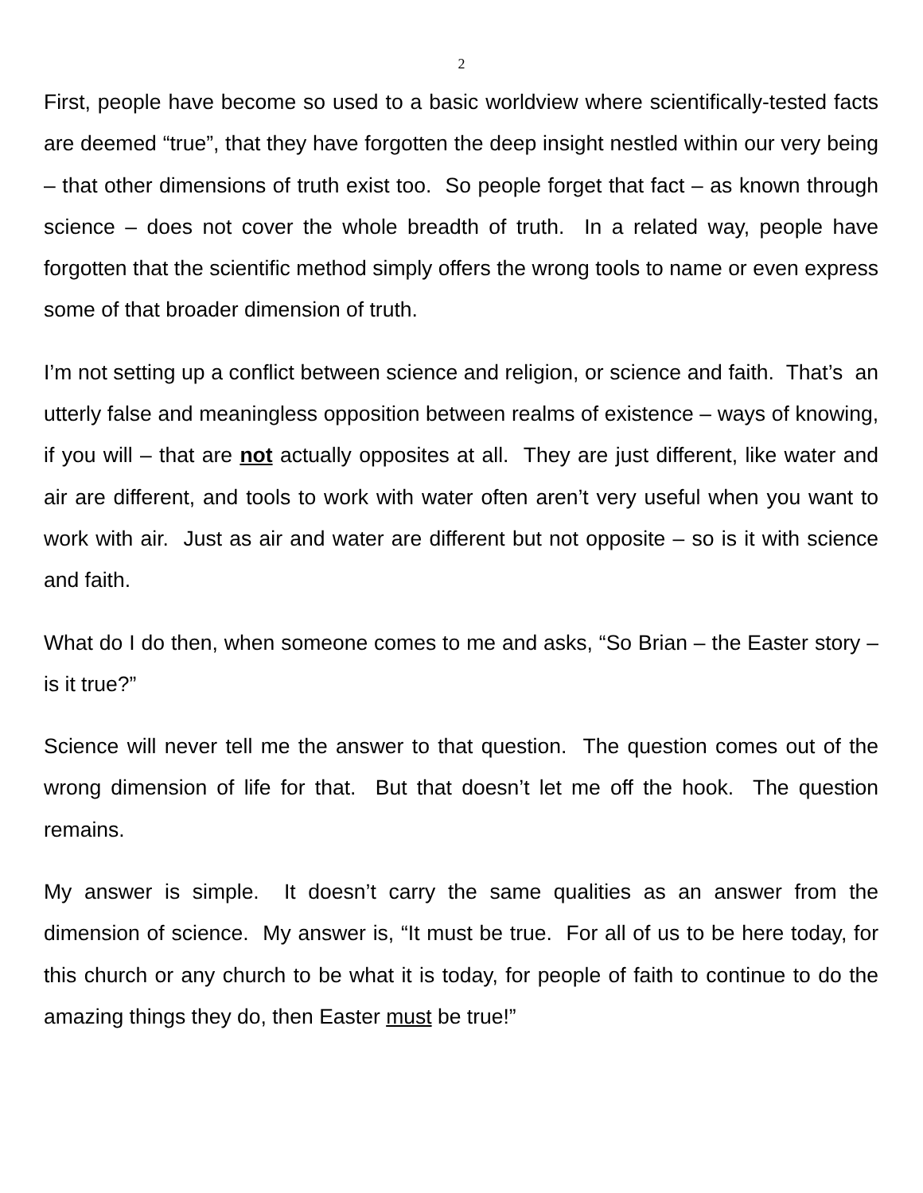2
First, people have become so used to a basic worldview where scientifically-tested facts are deemed “true”, that they have forgotten the deep insight nestled within our very being – that other dimensions of truth exist too. So people forget that fact – as known through science – does not cover the whole breadth of truth. In a related way, people have forgotten that the scientific method simply offers the wrong tools to name or even express some of that broader dimension of truth.
I’m not setting up a conflict between science and religion, or science and faith. That’s an utterly false and meaningless opposition between realms of existence – ways of knowing, if you will – that are not actually opposites at all. They are just different, like water and air are different, and tools to work with water often aren’t very useful when you want to work with air. Just as air and water are different but not opposite – so is it with science and faith.
What do I do then, when someone comes to me and asks, “So Brian – the Easter story – is it true?”
Science will never tell me the answer to that question. The question comes out of the wrong dimension of life for that. But that doesn’t let me off the hook. The question remains.
My answer is simple. It doesn’t carry the same qualities as an answer from the dimension of science. My answer is, “It must be true. For all of us to be here today, for this church or any church to be what it is today, for people of faith to continue to do the amazing things they do, then Easter must be true!”